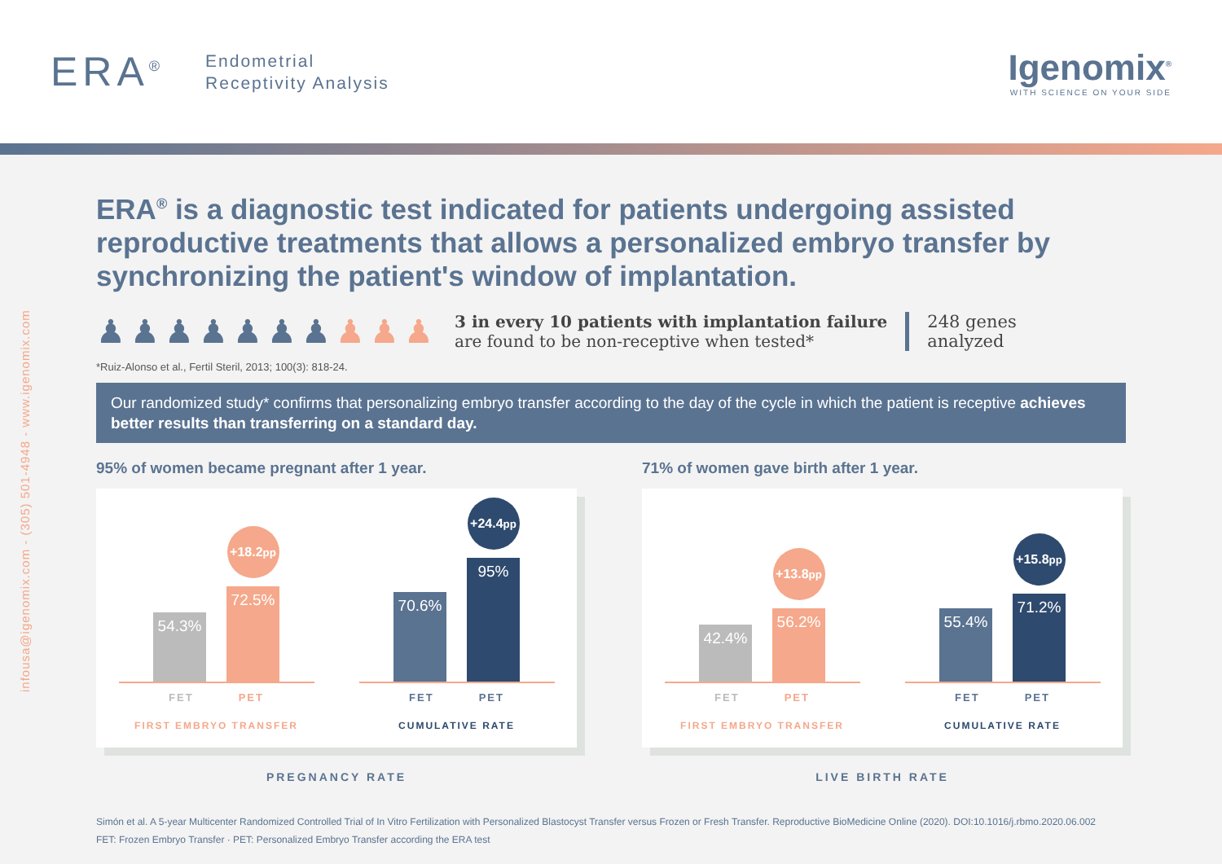ERA<sup>®</sup>
Endometrial
Receptivity Analysis
Igenomix<sup>®</sup>
WITH SCIENCE ON YOUR SIDE
infousa@igenomix.com - (305) 501-4948 - www.igenomix.com
ERA<sup>®</sup> is a diagnostic test indicated for patients undergoing assisted reproductive treatments that allows a personalized embryo transfer by synchronizing the patient's window of implantation.
♟♟♟♟♟♟♟♟♟♟
3 in every 10 patients with implantation failure
are found to be non-receptive when tested*
248 genes
analyzed
*Ruiz-Alonso et al., Fertil Steril, 2013; 100(3): 818-24.
Our randomized study* confirms that personalizing embryo transfer according to the day of the cycle in which the patient is receptive achieves better results than transferring on a standard day.
95% of women became pregnant after 1 year.
54.3%
+18.2pp
72.5%
FET PET
FIRST EMBRYO TRANSFER
70.6%
+24.4pp
95%
FET PET
CUMULATIVE RATE
PREGNANCY RATE
71% of women gave birth after 1 year.
42.4%
+13.8pp
56.2%
FET PET
FIRST EMBRYO TRANSFER
55.4%
+15.8pp
71.2%
FET PET
CUMULATIVE RATE
LIVE BIRTH RATE
Simón et al. A 5-year Multicenter Randomized Controlled Trial of In Vitro Fertilization with Personalized Blastocyst Transfer versus Frozen or Fresh Transfer. Reproductive BioMedicine Online (2020). DOI:10.1016/j.rbmo.2020.06.002
FET: Frozen Embryo Transfer · PET: Personalized Embryo Transfer according the ERA test